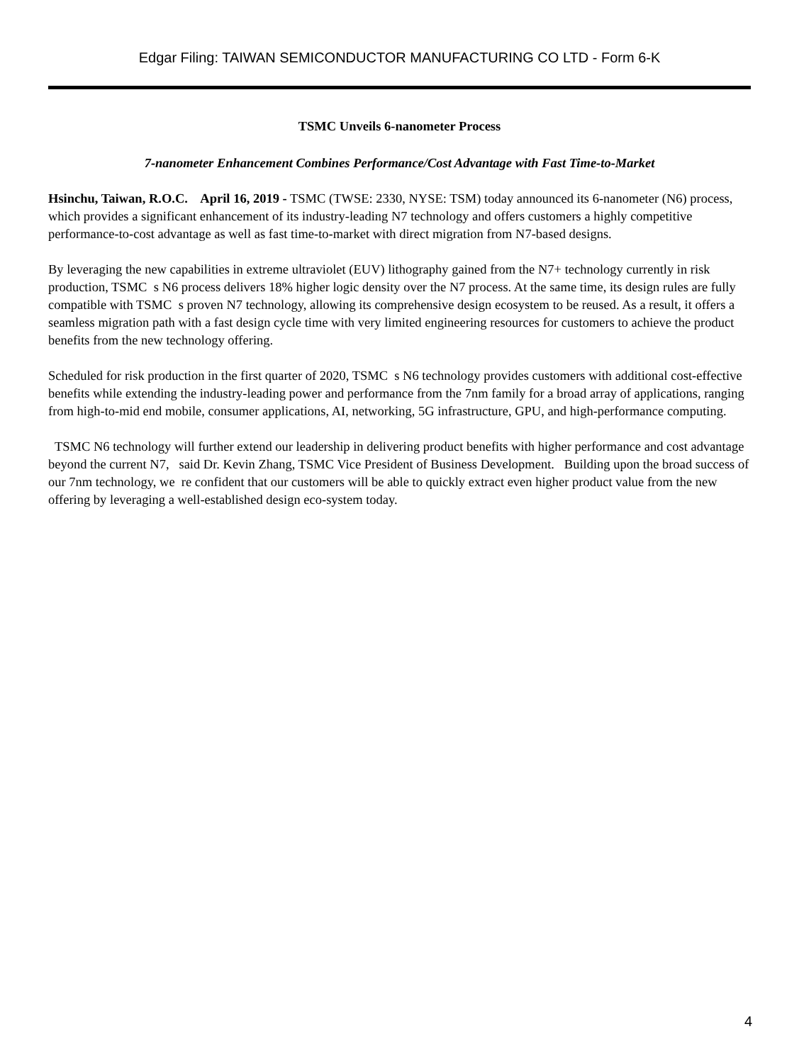Edgar Filing: TAIWAN SEMICONDUCTOR MANUFACTURING CO LTD - Form 6-K
TSMC Unveils 6-nanometer Process
7-nanometer Enhancement Combines Performance/Cost Advantage with Fast Time-to-Market
Hsinchu, Taiwan, R.O.C. April 16, 2019 - TSMC (TWSE: 2330, NYSE: TSM) today announced its 6-nanometer (N6) process, which provides a significant enhancement of its industry-leading N7 technology and offers customers a highly competitive performance-to-cost advantage as well as fast time-to-market with direct migration from N7-based designs.
By leveraging the new capabilities in extreme ultraviolet (EUV) lithography gained from the N7+ technology currently in risk production, TSMC s N6 process delivers 18% higher logic density over the N7 process. At the same time, its design rules are fully compatible with TSMC s proven N7 technology, allowing its comprehensive design ecosystem to be reused. As a result, it offers a seamless migration path with a fast design cycle time with very limited engineering resources for customers to achieve the product benefits from the new technology offering.
Scheduled for risk production in the first quarter of 2020, TSMC s N6 technology provides customers with additional cost-effective benefits while extending the industry-leading power and performance from the 7nm family for a broad array of applications, ranging from high-to-mid end mobile, consumer applications, AI, networking, 5G infrastructure, GPU, and high-performance computing.
TSMC N6 technology will further extend our leadership in delivering product benefits with higher performance and cost advantage beyond the current N7, said Dr. Kevin Zhang, TSMC Vice President of Business Development. Building upon the broad success of our 7nm technology, we re confident that our customers will be able to quickly extract even higher product value from the new offering by leveraging a well-established design eco-system today.
4